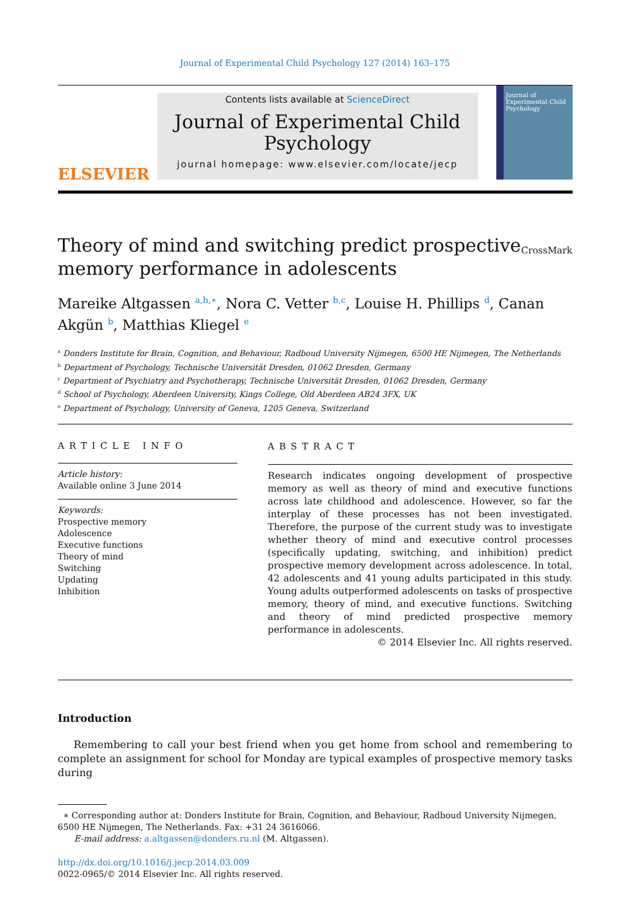Journal of Experimental Child Psychology 127 (2014) 163–175
ELSEVIER
Contents lists available at ScienceDirect
Journal of Experimental Child Psychology
journal homepage: www.elsevier.com/locate/jecp
Journal of Experimental Child Psychology
Theory of mind and switching predict prospective memory performance in adolescents
CrossMark
Mareike Altgassen <sup>a,b,∗</sup>, Nora C. Vetter <sup>b,c</sup>, Louise H. Phillips <sup>d</sup>, Canan Akgün <sup>b</sup>, Matthias Kliegel <sup>e</sup>
<sup>a</sup> Donders Institute for Brain, Cognition, and Behaviour, Radboud University Nijmegen, 6500 HE Nijmegen, The Netherlands
<sup>b</sup> Department of Psychology, Technische Universität Dresden, 01062 Dresden, Germany
<sup>c</sup> Department of Psychiatry and Psychotherapy, Technische Universität Dresden, 01062 Dresden, Germany
<sup>d</sup> School of Psychology, Aberdeen University, Kings College, Old Aberdeen AB24 3FX, UK
<sup>e</sup> Department of Psychology, University of Geneva, 1205 Geneva, Switzerland
ARTICLE INFO
Article history:
Available online 3 June 2014
Keywords:
Prospective memory
Adolescence
Executive functions
Theory of mind
Switching
Updating
Inhibition
ABSTRACT
Research indicates ongoing development of prospective memory as well as theory of mind and executive functions across late childhood and adolescence. However, so far the interplay of these processes has not been investigated. Therefore, the purpose of the current study was to investigate whether theory of mind and executive control processes (specifically updating, switching, and inhibition) predict prospective memory development across adolescence. In total, 42 adolescents and 41 young adults participated in this study. Young adults outperformed adolescents on tasks of prospective memory, theory of mind, and executive functions. Switching and theory of mind predicted prospective memory performance in adolescents.
© 2014 Elsevier Inc. All rights reserved.
Introduction
Remembering to call your best friend when you get home from school and remembering to complete an assignment for school for Monday are typical examples of prospective memory tasks during
∗ Corresponding author at: Donders Institute for Brain, Cognition, and Behaviour, Radboud University Nijmegen, 6500 HE Nijmegen, The Netherlands. Fax: +31 24 3616066.
E-mail address: a.altgassen@donders.ru.nl (M. Altgassen).
http://dx.doi.org/10.1016/j.jecp.2014.03.009
0022-0965/© 2014 Elsevier Inc. All rights reserved.